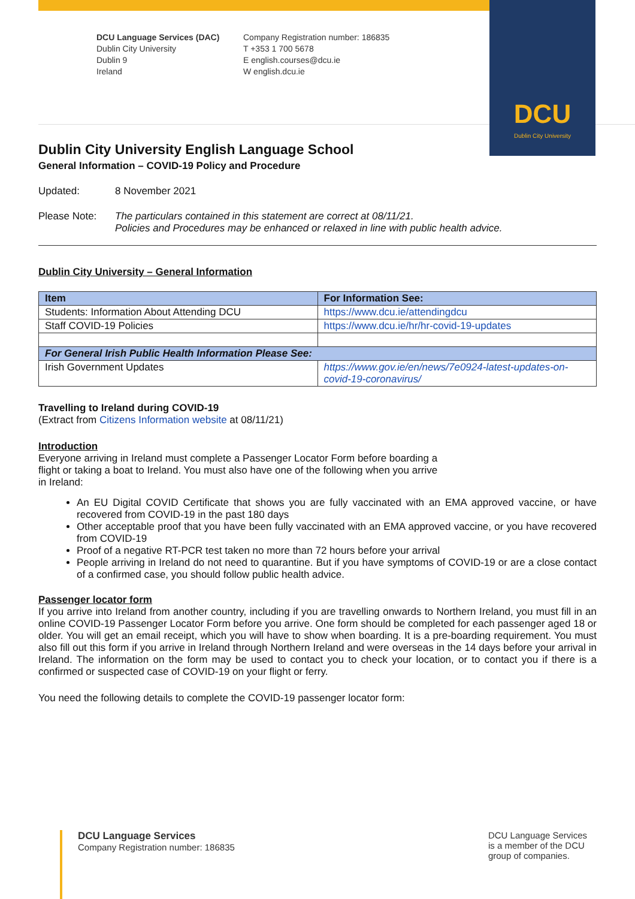DCU
Dublin City University
DCU Language Services (DAC)
Dublin City University
Dublin 9
Ireland
Company Registration number: 186835
T +353 1 700 5678
E english.courses@dcu.ie
W english.dcu.ie
Dublin City University English Language School
General Information – COVID-19 Policy and Procedure
Updated: 8 November 2021
Please Note: The particulars contained in this statement are correct at 08/11/21.
Policies and Procedures may be enhanced or relaxed in line with public health advice.
Dublin City University – General Information
| Item | For Information See: |
| --- | --- |
| Students: Information About Attending DCU | https://www.dcu.ie/attendingdcu |
| Staff COVID-19 Policies | https://www.dcu.ie/hr/hr-covid-19-updates |
| For General Irish Public Health Information Please See: | |
| Irish Government Updates | https://www.gov.ie/en/news/7e0924-latest-updates-on-covid-19-coronavirus/ |
Travelling to Ireland during COVID-19
(Extract from Citizens Information website at 08/11/21)
Introduction
Everyone arriving in Ireland must complete a Passenger Locator Form before boarding a
flight or taking a boat to Ireland. You must also have one of the following when you arrive
in Ireland:
An EU Digital COVID Certificate that shows you are fully vaccinated with an EMA approved vaccine, or have recovered from COVID-19 in the past 180 days
Other acceptable proof that you have been fully vaccinated with an EMA approved vaccine, or you have recovered from COVID-19
Proof of a negative RT-PCR test taken no more than 72 hours before your arrival
People arriving in Ireland do not need to quarantine. But if you have symptoms of COVID-19 or are a close contact of a confirmed case, you should follow public health advice.
Passenger locator form
If you arrive into Ireland from another country, including if you are travelling onwards to Northern Ireland, you must fill in an online COVID-19 Passenger Locator Form before you arrive. One form should be completed for each passenger aged 18 or older. You will get an email receipt, which you will have to show when boarding. It is a pre-boarding requirement. You must also fill out this form if you arrive in Ireland through Northern Ireland and were overseas in the 14 days before your arrival in Ireland. The information on the form may be used to contact you to check your location, or to contact you if there is a confirmed or suspected case of COVID-19 on your flight or ferry.
You need the following details to complete the COVID-19 passenger locator form:
DCU Language Services
Company Registration number: 186835
DCU Language Services
is a member of the DCU
group of companies.